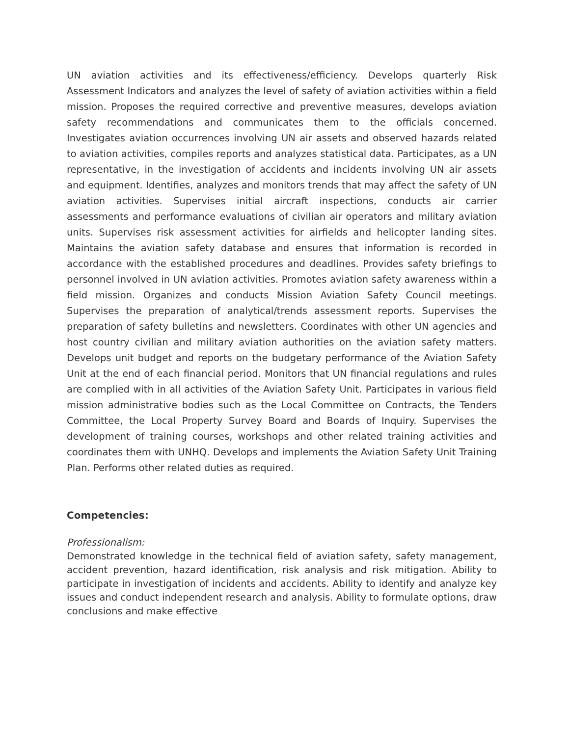UN aviation activities and its effectiveness/efficiency. Develops quarterly Risk Assessment Indicators and analyzes the level of safety of aviation activities within a field mission. Proposes the required corrective and preventive measures, develops aviation safety recommendations and communicates them to the officials concerned. Investigates aviation occurrences involving UN air assets and observed hazards related to aviation activities, compiles reports and analyzes statistical data. Participates, as a UN representative, in the investigation of accidents and incidents involving UN air assets and equipment. Identifies, analyzes and monitors trends that may affect the safety of UN aviation activities. Supervises initial aircraft inspections, conducts air carrier assessments and performance evaluations of civilian air operators and military aviation units. Supervises risk assessment activities for airfields and helicopter landing sites. Maintains the aviation safety database and ensures that information is recorded in accordance with the established procedures and deadlines. Provides safety briefings to personnel involved in UN aviation activities. Promotes aviation safety awareness within a field mission. Organizes and conducts Mission Aviation Safety Council meetings. Supervises the preparation of analytical/trends assessment reports. Supervises the preparation of safety bulletins and newsletters. Coordinates with other UN agencies and host country civilian and military aviation authorities on the aviation safety matters. Develops unit budget and reports on the budgetary performance of the Aviation Safety Unit at the end of each financial period. Monitors that UN financial regulations and rules are complied with in all activities of the Aviation Safety Unit. Participates in various field mission administrative bodies such as the Local Committee on Contracts, the Tenders Committee, the Local Property Survey Board and Boards of Inquiry. Supervises the development of training courses, workshops and other related training activities and coordinates them with UNHQ. Develops and implements the Aviation Safety Unit Training Plan. Performs other related duties as required.
Competencies:
Professionalism:
Demonstrated knowledge in the technical field of aviation safety, safety management, accident prevention, hazard identification, risk analysis and risk mitigation. Ability to participate in investigation of incidents and accidents. Ability to identify and analyze key issues and conduct independent research and analysis. Ability to formulate options, draw conclusions and make effective